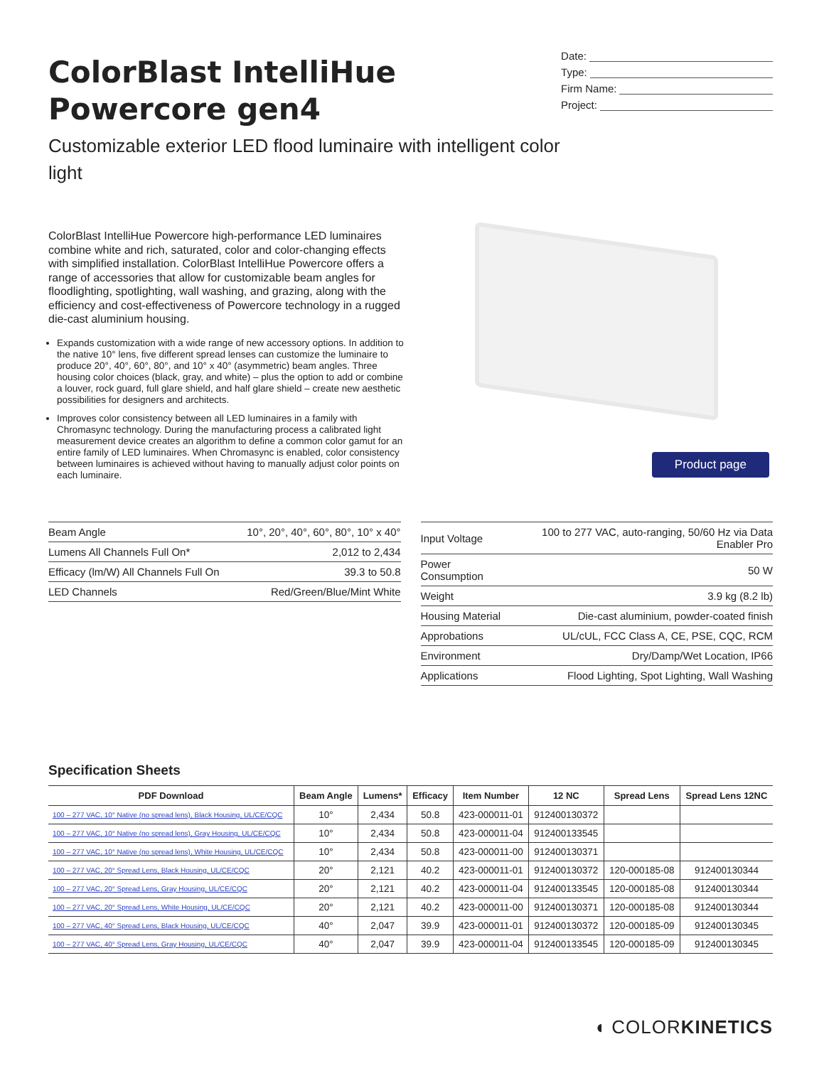ColorBlast IntelliHue
Powercore gen4
Customizable exterior LED flood luminaire with intelligent color light
Date:
Type:
Firm Name:
Project:
ColorBlast IntelliHue Powercore high-performance LED luminaires combine white and rich, saturated, color and color-changing effects with simplified installation. ColorBlast IntelliHue Powercore offers a range of accessories that allow for customizable beam angles for floodlighting, spotlighting, wall washing, and grazing, along with the efficiency and cost-effectiveness of Powercore technology in a rugged die-cast aluminium housing.
Expands customization with a wide range of new accessory options. In addition to the native 10° lens, five different spread lenses can customize the luminaire to produce 20°, 40°, 60°, 80°, and 10° x 40° (asymmetric) beam angles. Three housing color choices (black, gray, and white) – plus the option to add or combine a louver, rock guard, full glare shield, and half glare shield – create new aesthetic possibilities for designers and architects.
Improves color consistency between all LED luminaires in a family with Chromasync technology. During the manufacturing process a calibrated light measurement device creates an algorithm to define a common color gamut for an entire family of LED luminaires. When Chromasync is enabled, color consistency between luminaires is achieved without having to manually adjust color points on each luminaire.
Product page
| Beam Angle | 10°, 20°, 40°, 60°, 80°, 10° x 40° |
| Lumens All Channels Full On* | 2,012 to 2,434 |
| Efficacy (lm/W) All Channels Full On | 39.3 to 50.8 |
| LED Channels | Red/Green/Blue/Mint White |
| Input Voltage | 100 to 277 VAC, auto-ranging, 50/60 Hz via Data Enabler Pro |
| Power Consumption | 50 W |
| Weight | 3.9 kg (8.2 lb) |
| Housing Material | Die-cast aluminium, powder-coated finish |
| Approbations | UL/cUL, FCC Class A, CE, PSE, CQC, RCM |
| Environment | Dry/Damp/Wet Location, IP66 |
| Applications | Flood Lighting, Spot Lighting, Wall Washing |
Specification Sheets
| PDF Download | Beam Angle | Lumens* | Efficacy | Item Number | 12 NC | Spread Lens | Spread Lens 12NC |
| --- | --- | --- | --- | --- | --- | --- | --- |
| 100 – 277 VAC, 10° Native (no spread lens), Black Housing, UL/CE/CQC | 10° | 2,434 | 50.8 | 423-000011-01 | 912400130372 | | |
| 100 – 277 VAC, 10° Native (no spread lens), Gray Housing, UL/CE/CQC | 10° | 2,434 | 50.8 | 423-000011-04 | 912400133545 | | |
| 100 – 277 VAC, 10° Native (no spread lens), White Housing, UL/CE/CQC | 10° | 2,434 | 50.8 | 423-000011-00 | 912400130371 | | |
| 100 – 277 VAC, 20° Spread Lens, Black Housing, UL/CE/CQC | 20° | 2,121 | 40.2 | 423-000011-01 | 912400130372 | 120-000185-08 | 912400130344 |
| 100 – 277 VAC, 20° Spread Lens, Gray Housing, UL/CE/CQC | 20° | 2,121 | 40.2 | 423-000011-04 | 912400133545 | 120-000185-08 | 912400130344 |
| 100 – 277 VAC, 20° Spread Lens, White Housing, UL/CE/CQC | 20° | 2,121 | 40.2 | 423-000011-00 | 912400130371 | 120-000185-08 | 912400130344 |
| 100 – 277 VAC, 40° Spread Lens, Black Housing, UL/CE/CQC | 40° | 2,047 | 39.9 | 423-000011-01 | 912400130372 | 120-000185-09 | 912400130345 |
| 100 – 277 VAC, 40° Spread Lens, Gray Housing, UL/CE/CQC | 40° | 2,047 | 39.9 | 423-000011-04 | 912400133545 | 120-000185-09 | 912400130345 |
◖ COLORKINETICS